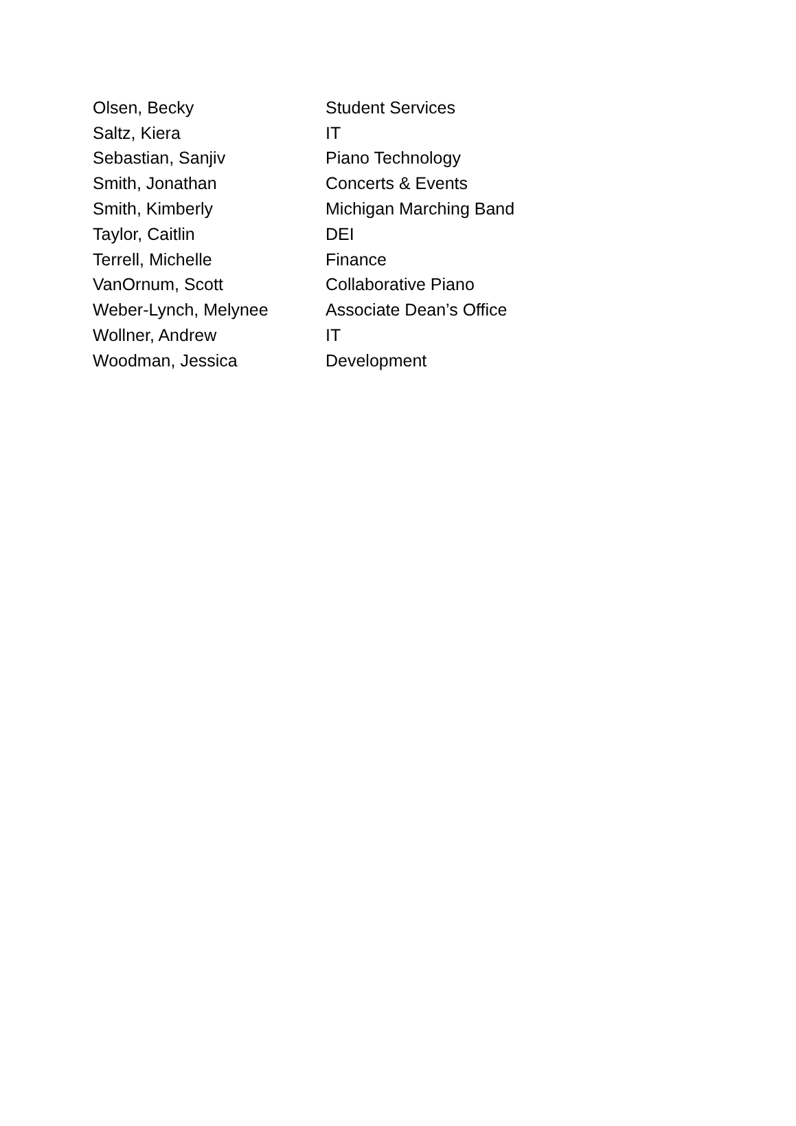| Olsen, Becky | Student Services |
| Saltz, Kiera | IT |
| Sebastian, Sanjiv | Piano Technology |
| Smith, Jonathan | Concerts & Events |
| Smith, Kimberly | Michigan Marching Band |
| Taylor, Caitlin | DEI |
| Terrell, Michelle | Finance |
| VanOrnum, Scott | Collaborative Piano |
| Weber-Lynch, Melynee | Associate Dean’s Office |
| Wollner, Andrew | IT |
| Woodman, Jessica | Development |